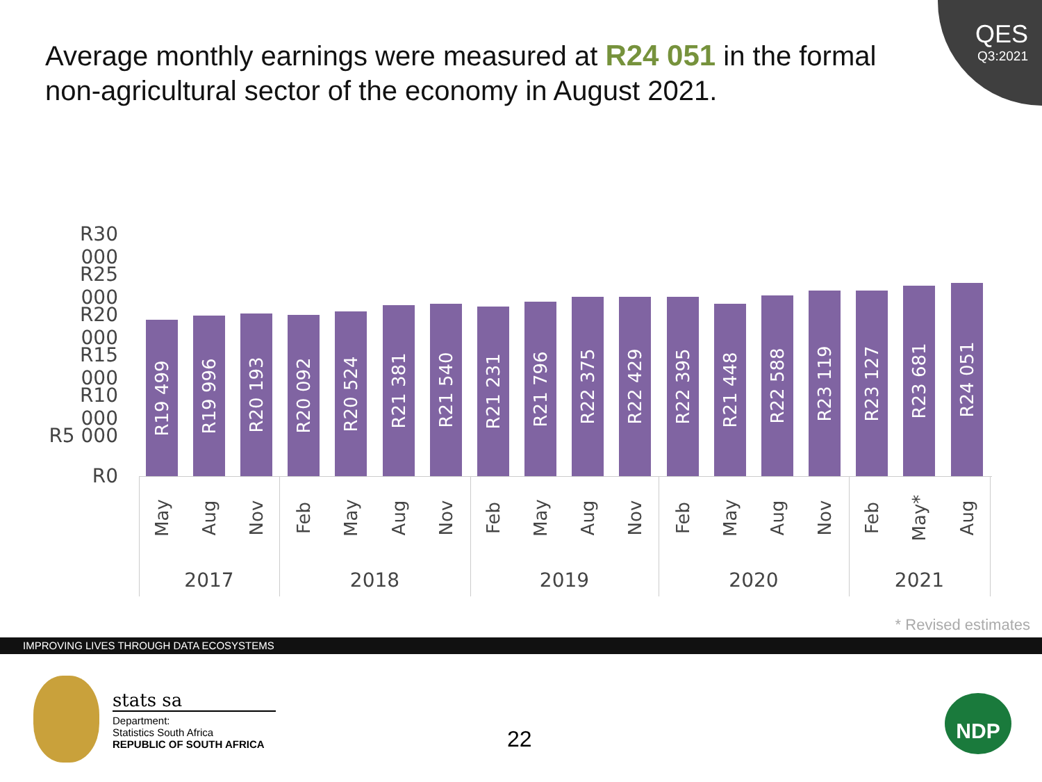Average monthly earnings were measured at R24 051 in the formal non-agricultural sector of the economy in August 2021.
QES
Q3:2021
R30 000
R25 000
R20 000
R15 000
R10 000
R5 000
R0
R19 499
R19 996
R20 193
R20 092
R20 524
R21 381
R21 540
R21 231
R21 796
R22 375
R22 429
R22 395
R21 448
R22 588
R23 119
R23 127
R23 681
R24 051
May Aug Nov Feb May Aug Nov Feb May Aug Nov Feb May Aug Nov Feb May* Aug
2017 2018 2019 2020 2021
* Revised estimates
IMPROVING LIVES THROUGH DATA ECOSYSTEMS
stats sa
Department:
Statistics South Africa
REPUBLIC OF SOUTH AFRICA
22
NDP